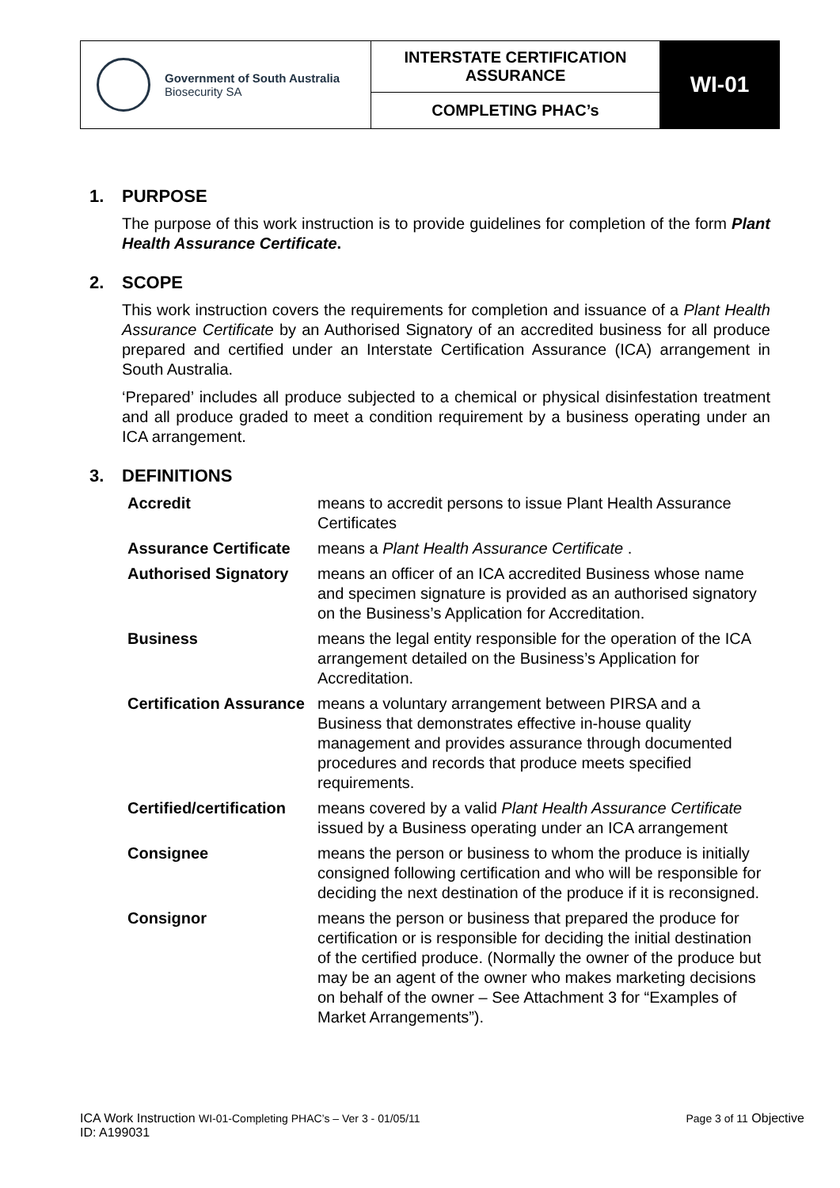| Government of South Australia Biosecurity SA | INTERSTATE CERTIFICATION ASSURANCE | WI-01 |
| | COMPLETING PHAC’s | |
1. PURPOSE
The purpose of this work instruction is to provide guidelines for completion of the form Plant Health Assurance Certificate.
2. SCOPE
This work instruction covers the requirements for completion and issuance of a Plant Health Assurance Certificate by an Authorised Signatory of an accredited business for all produce prepared and certified under an Interstate Certification Assurance (ICA) arrangement in South Australia.
‘Prepared’ includes all produce subjected to a chemical or physical disinfestation treatment and all produce graded to meet a condition requirement by a business operating under an ICA arrangement.
3. DEFINITIONS
| Accredit | means to accredit persons to issue Plant Health Assurance Certificates |
| Assurance Certificate | means a Plant Health Assurance Certificate . |
| Authorised Signatory | means an officer of an ICA accredited Business whose name and specimen signature is provided as an authorised signatory on the Business’s Application for Accreditation. |
| Business | means the legal entity responsible for the operation of the ICA arrangement detailed on the Business’s Application for Accreditation. |
| Certification Assurance | means a voluntary arrangement between PIRSA and a Business that demonstrates effective in-house quality management and provides assurance through documented procedures and records that produce meets specified requirements. |
| Certified/certification | means covered by a valid Plant Health Assurance Certificate issued by a Business operating under an ICA arrangement |
| Consignee | means the person or business to whom the produce is initially consigned following certification and who will be responsible for deciding the next destination of the produce if it is reconsigned. |
| Consignor | means the person or business that prepared the produce for certification or is responsible for deciding the initial destination of the certified produce. (Normally the owner of the produce but may be an agent of the owner who makes marketing decisions on behalf of the owner – See Attachment 3 for “Examples of Market Arrangements”). |
ICA Work Instruction WI-01-Completing PHAC’s – Ver 3 - 01/05/11
ID: A199031
Page 3 of 11 Objective